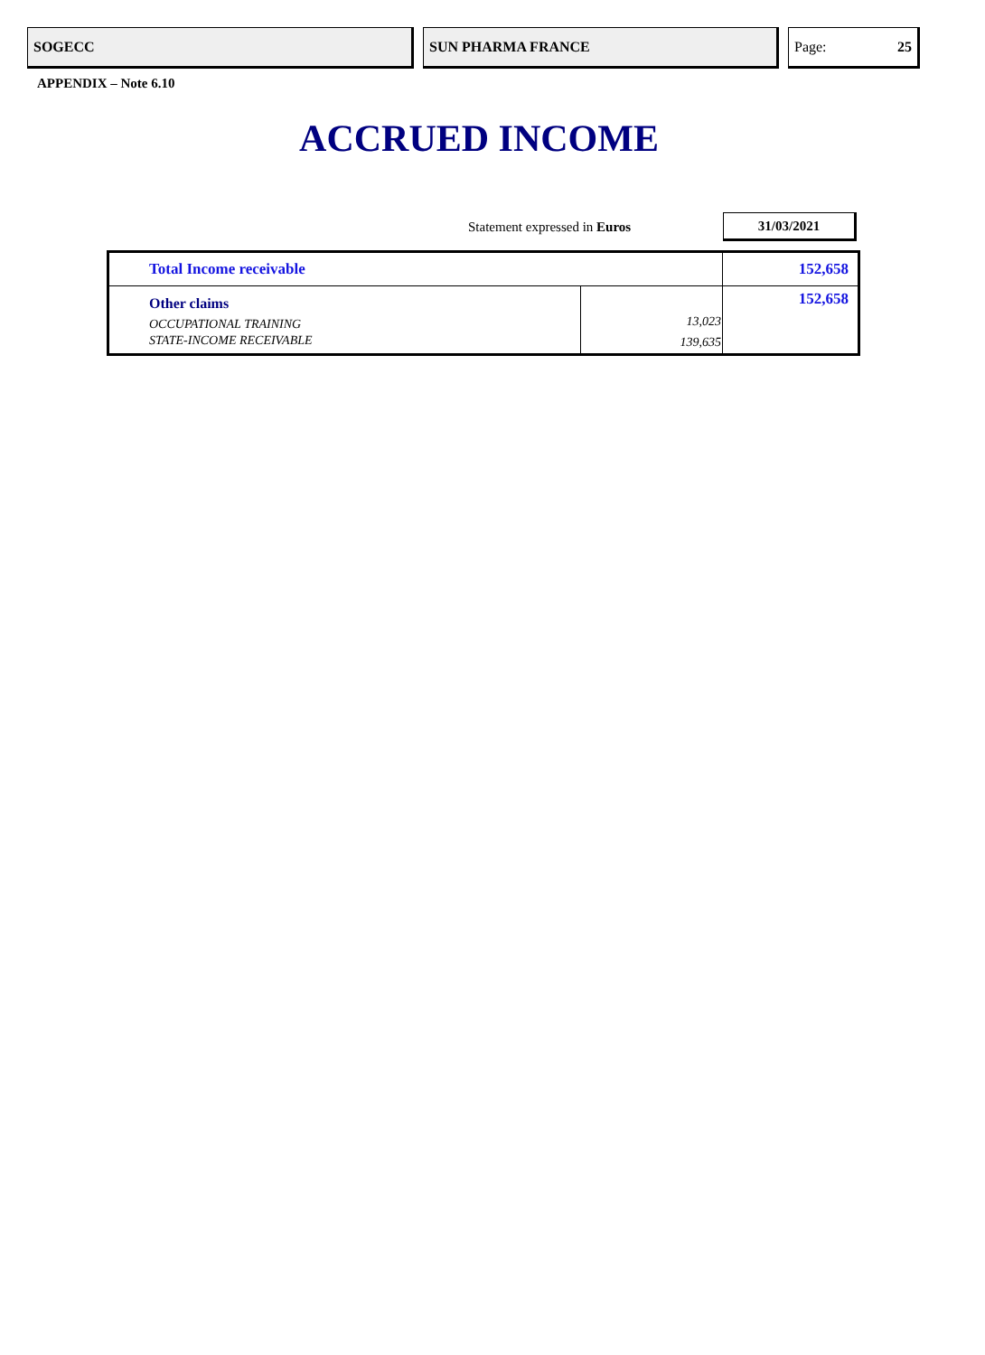SOGECC
SUN PHARMA FRANCE
Page: 25
APPENDIX – Note 6.10
ACCRUED INCOME
Statement expressed in Euros
31/03/2021
| Total Income receivable | | 152,658 |
| Other claims | | 152,658 |
| OCCUPATIONAL TRAINING | 13,023 | |
| STATE-INCOME RECEIVABLE | 139,635 | |